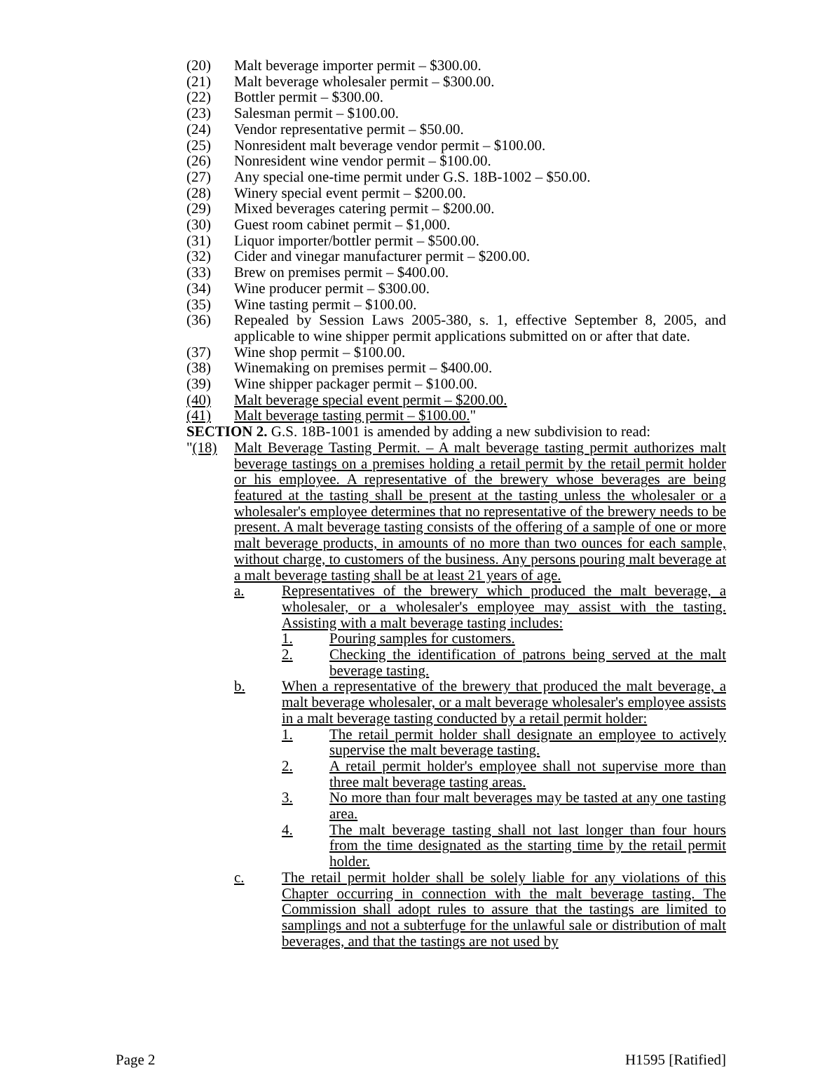(20) Malt beverage importer permit – $300.00.
(21) Malt beverage wholesaler permit – $300.00.
(22) Bottler permit – $300.00.
(23) Salesman permit – $100.00.
(24) Vendor representative permit – $50.00.
(25) Nonresident malt beverage vendor permit – $100.00.
(26) Nonresident wine vendor permit – $100.00.
(27) Any special one-time permit under G.S. 18B-1002 – $50.00.
(28) Winery special event permit – $200.00.
(29) Mixed beverages catering permit – $200.00.
(30) Guest room cabinet permit – $1,000.
(31) Liquor importer/bottler permit – $500.00.
(32) Cider and vinegar manufacturer permit – $200.00.
(33) Brew on premises permit – $400.00.
(34) Wine producer permit – $300.00.
(35) Wine tasting permit – $100.00.
(36) Repealed by Session Laws 2005-380, s. 1, effective September 8, 2005, and applicable to wine shipper permit applications submitted on or after that date.
(37) Wine shop permit – $100.00.
(38) Winemaking on premises permit – $400.00.
(39) Wine shipper packager permit – $100.00.
(40) Malt beverage special event permit – $200.00.
(41) Malt beverage tasting permit – $100.00."
SECTION 2. G.S. 18B-1001 is amended by adding a new subdivision to read:
"(18) Malt Beverage Tasting Permit. – A malt beverage tasting permit authorizes malt beverage tastings on a premises holding a retail permit by the retail permit holder or his employee. A representative of the brewery whose beverages are being featured at the tasting shall be present at the tasting unless the wholesaler or a wholesaler's employee determines that no representative of the brewery needs to be present. A malt beverage tasting consists of the offering of a sample of one or more malt beverage products, in amounts of no more than two ounces for each sample, without charge, to customers of the business. Any persons pouring malt beverage at a malt beverage tasting shall be at least 21 years of age.
a. Representatives of the brewery which produced the malt beverage, a wholesaler, or a wholesaler's employee may assist with the tasting. Assisting with a malt beverage tasting includes:
1. Pouring samples for customers.
2. Checking the identification of patrons being served at the malt beverage tasting.
b. When a representative of the brewery that produced the malt beverage, a malt beverage wholesaler, or a malt beverage wholesaler's employee assists in a malt beverage tasting conducted by a retail permit holder:
1. The retail permit holder shall designate an employee to actively supervise the malt beverage tasting.
2. A retail permit holder's employee shall not supervise more than three malt beverage tasting areas.
3. No more than four malt beverages may be tasted at any one tasting area.
4. The malt beverage tasting shall not last longer than four hours from the time designated as the starting time by the retail permit holder.
c. The retail permit holder shall be solely liable for any violations of this Chapter occurring in connection with the malt beverage tasting. The Commission shall adopt rules to assure that the tastings are limited to samplings and not a subterfuge for the unlawful sale or distribution of malt beverages, and that the tastings are not used by
Page 2 H1595 [Ratified]